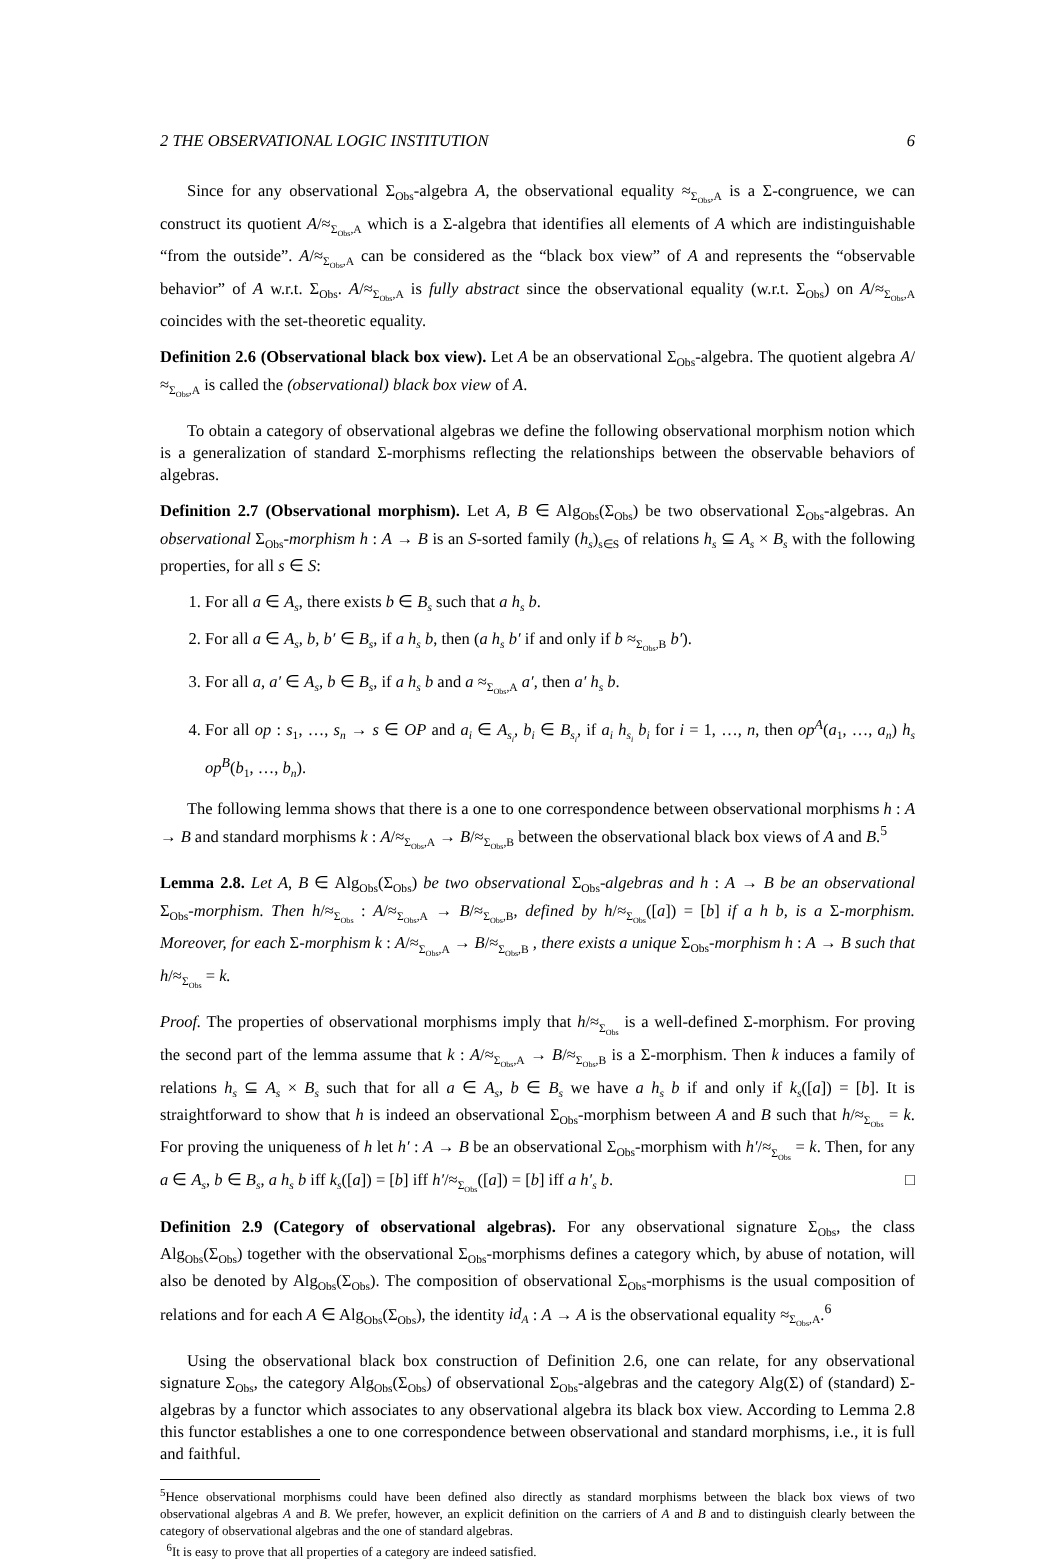2 THE OBSERVATIONAL LOGIC INSTITUTION 6
Since for any observational Σ<sub>Obs</sub>-algebra A, the observational equality ≈<sub>Σ<sub>Obs</sub>,A</sub> is a Σ-congruence, we can construct its quotient A/≈<sub>Σ<sub>Obs</sub>,A</sub> which is a Σ-algebra that identifies all elements of A which are indistinguishable “from the outside”. A/≈<sub>Σ<sub>Obs</sub>,A</sub> can be considered as the “black box view” of A and represents the “observable behavior” of A w.r.t. Σ<sub>Obs</sub>. A/≈<sub>Σ<sub>Obs</sub>,A</sub> is fully abstract since the observational equality (w.r.t. Σ<sub>Obs</sub>) on A/≈<sub>Σ<sub>Obs</sub>,A</sub> coincides with the set-theoretic equality.
Definition 2.6 (Observational black box view). Let A be an observational Σ<sub>Obs</sub>-algebra. The quotient algebra A/≈<sub>Σ<sub>Obs</sub>,A</sub> is called the (observational) black box view of A.
To obtain a category of observational algebras we define the following observational morphism notion which is a generalization of standard Σ-morphisms reflecting the relationships between the observable behaviors of algebras.
Definition 2.7 (Observational morphism). Let A, B ∈ Alg<sub>Obs</sub>(Σ<sub>Obs</sub>) be two observational Σ<sub>Obs</sub>-algebras. An observational Σ<sub>Obs</sub>-morphism h : A → B is an S-sorted family (h<sub>s</sub>)<sub>s∈S</sub> of relations h<sub>s</sub> ⊆ A<sub>s</sub> × B<sub>s</sub> with the following properties, for all s ∈ S:
1. For all a ∈ A<sub>s</sub>, there exists b ∈ B<sub>s</sub> such that a h<sub>s</sub> b.
2. For all a ∈ A<sub>s</sub>, b, b′ ∈ B<sub>s</sub>, if a h<sub>s</sub> b, then (a h<sub>s</sub> b′ if and only if b ≈<sub>Σ<sub>Obs</sub>,B</sub> b′).
3. For all a, a′ ∈ A<sub>s</sub>, b ∈ B<sub>s</sub>, if a h<sub>s</sub> b and a ≈<sub>Σ<sub>Obs</sub>,A</sub> a′, then a′ h<sub>s</sub> b.
4. For all op : s<sub>1</sub>, …, s<sub>n</sub> → s ∈ OP and a<sub>i</sub> ∈ A<sub>s<sub>i</sub></sub>, b<sub>i</sub> ∈ B<sub>s<sub>i</sub></sub>, if a<sub>i</sub> h<sub>s<sub>i</sub></sub> b<sub>i</sub> for i = 1, …, n, then op<sup>A</sup>(a<sub>1</sub>, …, a<sub>n</sub>) h<sub>s</sub> op<sup>B</sup>(b<sub>1</sub>, …, b<sub>n</sub>).
The following lemma shows that there is a one to one correspondence between observational morphisms h : A → B and standard morphisms k : A/≈<sub>Σ<sub>Obs</sub>,A</sub> → B/≈<sub>Σ<sub>Obs</sub>,B</sub> between the observational black box views of A and B.<sup>5</sup>
Lemma 2.8. Let A, B ∈ Alg<sub>Obs</sub>(Σ<sub>Obs</sub>) be two observational Σ<sub>Obs</sub>-algebras and h : A → B be an observational Σ<sub>Obs</sub>-morphism. Then h/≈<sub>Σ<sub>Obs</sub></sub> : A/≈<sub>Σ<sub>Obs</sub>,A</sub> → B/≈<sub>Σ<sub>Obs</sub>,B</sub>, defined by h/≈<sub>Σ<sub>Obs</sub></sub>([a]) = [b] if a h b, is a Σ-morphism. Moreover, for each Σ-morphism k : A/≈<sub>Σ<sub>Obs</sub>,A</sub> → B/≈<sub>Σ<sub>Obs</sub>,B</sub> , there exists a unique Σ<sub>Obs</sub>-morphism h : A → B such that h/≈<sub>Σ<sub>Obs</sub></sub> = k.
Proof. The properties of observational morphisms imply that h/≈<sub>Σ<sub>Obs</sub></sub> is a well-defined Σ-morphism. For proving the second part of the lemma assume that k : A/≈<sub>Σ<sub>Obs</sub>,A</sub> → B/≈<sub>Σ<sub>Obs</sub>,B</sub> is a Σ-morphism. Then k induces a family of relations h<sub>s</sub> ⊆ A<sub>s</sub> × B<sub>s</sub> such that for all a ∈ A<sub>s</sub>, b ∈ B<sub>s</sub> we have a h<sub>s</sub> b if and only if k<sub>s</sub>([a]) = [b]. It is straightforward to show that h is indeed an observational Σ<sub>Obs</sub>-morphism between A and B such that h/≈<sub>Σ<sub>Obs</sub></sub> = k. For proving the uniqueness of h let h′ : A → B be an observational Σ<sub>Obs</sub>-morphism with h′/≈<sub>Σ<sub>Obs</sub></sub> = k. Then, for any a ∈ A<sub>s</sub>, b ∈ B<sub>s</sub>, a h<sub>s</sub> b iff k<sub>s</sub>([a]) = [b] iff h′/≈<sub>Σ<sub>Obs</sub></sub>([a]) = [b] iff a h′<sub>s</sub> b. □
Definition 2.9 (Category of observational algebras). For any observational signature Σ<sub>Obs</sub>, the class Alg<sub>Obs</sub>(Σ<sub>Obs</sub>) together with the observational Σ<sub>Obs</sub>-morphisms defines a category which, by abuse of notation, will also be denoted by Alg<sub>Obs</sub>(Σ<sub>Obs</sub>). The composition of observational Σ<sub>Obs</sub>-morphisms is the usual composition of relations and for each A ∈ Alg<sub>Obs</sub>(Σ<sub>Obs</sub>), the identity id<sub>A</sub> : A → A is the observational equality ≈<sub>Σ<sub>Obs</sub>,A</sub>.<sup>6</sup>
Using the observational black box construction of Definition 2.6, one can relate, for any observational signature Σ<sub>Obs</sub>, the category Alg<sub>Obs</sub>(Σ<sub>Obs</sub>) of observational Σ<sub>Obs</sub>-algebras and the category Alg(Σ) of (standard) Σ-algebras by a functor which associates to any observational algebra its black box view. According to Lemma 2.8 this functor establishes a one to one correspondence between observational and standard morphisms, i.e., it is full and faithful.
<sup>5</sup> Hence observational morphisms could have been defined also directly as standard morphisms between the black box views of two observational algebras A and B. We prefer, however, an explicit definition on the carriers of A and B and to distinguish clearly between the category of observational algebras and the one of standard algebras.
<sup>6</sup> It is easy to prove that all properties of a category are indeed satisfied.